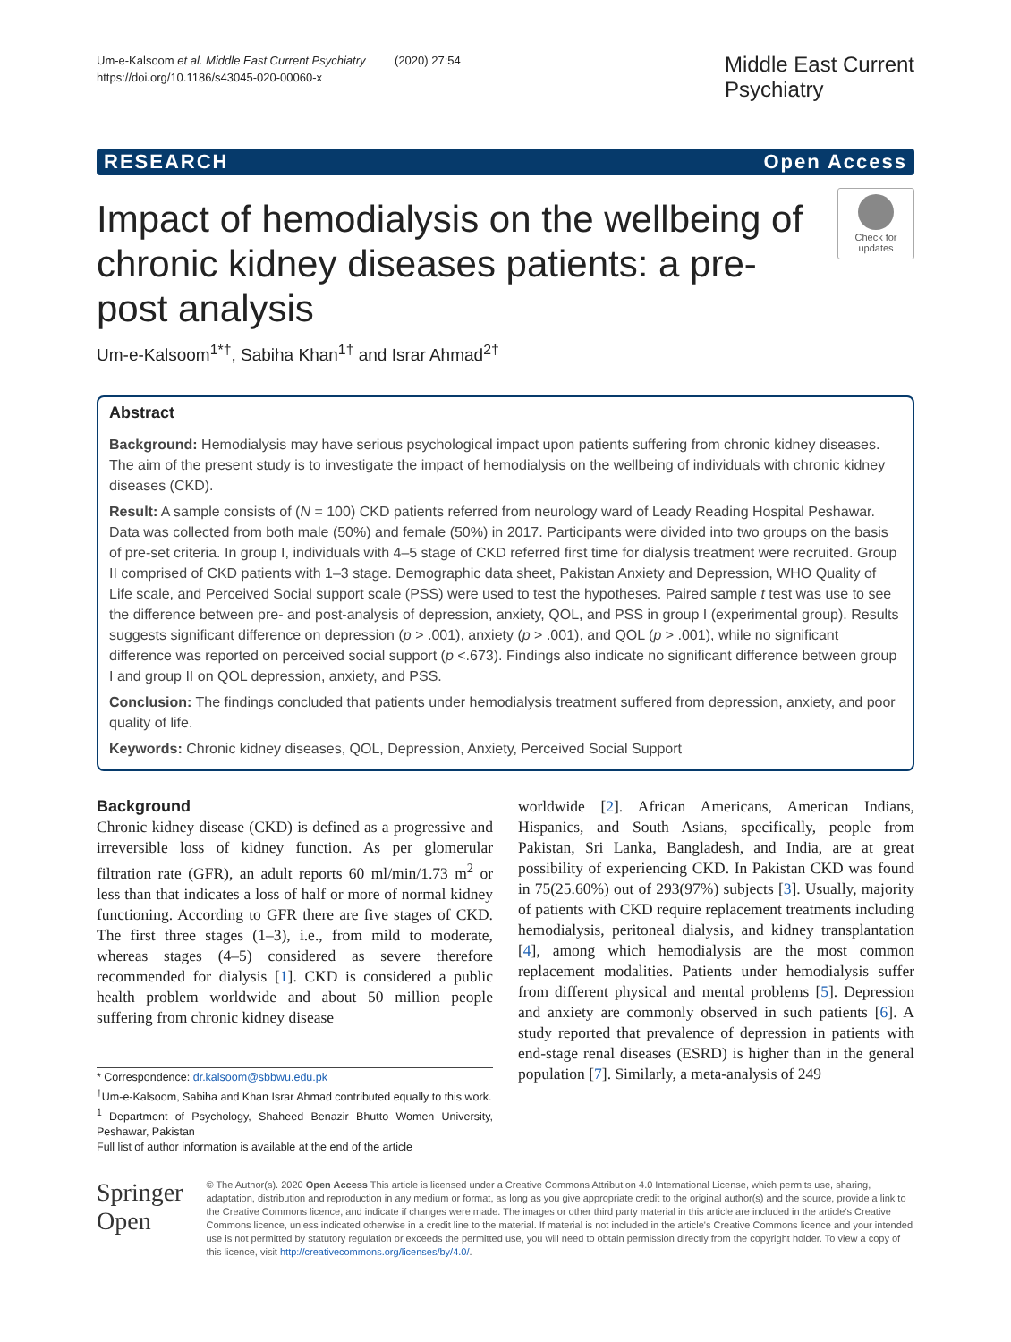Um-e-Kalsoom et al. Middle East Current Psychiatry (2020) 27:54
https://doi.org/10.1186/s43045-020-00060-x
Middle East Current
Psychiatry
RESEARCH Open Access
Impact of hemodialysis on the wellbeing of chronic kidney diseases patients: a pre-post analysis
Check for updates
Um-e-Kalsoom<sup>1*†</sup>, Sabiha Khan<sup>1†</sup> and Israr Ahmad<sup>2†</sup>
Abstract
Background: Hemodialysis may have serious psychological impact upon patients suffering from chronic kidney diseases. The aim of the present study is to investigate the impact of hemodialysis on the wellbeing of individuals with chronic kidney diseases (CKD).
Result: A sample consists of (N = 100) CKD patients referred from neurology ward of Leady Reading Hospital Peshawar. Data was collected from both male (50%) and female (50%) in 2017. Participants were divided into two groups on the basis of pre-set criteria. In group I, individuals with 4–5 stage of CKD referred first time for dialysis treatment were recruited. Group II comprised of CKD patients with 1–3 stage. Demographic data sheet, Pakistan Anxiety and Depression, WHO Quality of Life scale, and Perceived Social support scale (PSS) were used to test the hypotheses. Paired sample t test was use to see the difference between pre- and post-analysis of depression, anxiety, QOL, and PSS in group I (experimental group). Results suggests significant difference on depression (p > .001), anxiety (p > .001), and QOL (p > .001), while no significant difference was reported on perceived social support (p <.673). Findings also indicate no significant difference between group I and group II on QOL depression, anxiety, and PSS.
Conclusion: The findings concluded that patients under hemodialysis treatment suffered from depression, anxiety, and poor quality of life.
Keywords: Chronic kidney diseases, QOL, Depression, Anxiety, Perceived Social Support
Background
Chronic kidney disease (CKD) is defined as a progressive and irreversible loss of kidney function. As per glomerular filtration rate (GFR), an adult reports 60 ml/min/1.73 m<sup>2</sup> or less than that indicates a loss of half or more of normal kidney functioning. According to GFR there are five stages of CKD. The first three stages (1–3), i.e., from mild to moderate, whereas stages (4–5) considered as severe therefore recommended for dialysis [1]. CKD is considered a public health problem worldwide and about 50 million people suffering from chronic kidney disease
* Correspondence: dr.kalsoom@sbbwu.edu.pk
<sup>†</sup> Um-e-Kalsoom, Sabiha and Khan Israr Ahmad contributed equally to this work.
<sup>1</sup> Department of Psychology, Shaheed Benazir Bhutto Women University, Peshawar, Pakistan
Full list of author information is available at the end of the article
worldwide [2]. African Americans, American Indians, Hispanics, and South Asians, specifically, people from Pakistan, Sri Lanka, Bangladesh, and India, are at great possibility of experiencing CKD. In Pakistan CKD was found in 75(25.60%) out of 293(97%) subjects [3]. Usually, majority of patients with CKD require replacement treatments including hemodialysis, peritoneal dialysis, and kidney transplantation [4], among which hemodialysis are the most common replacement modalities. Patients under hemodialysis suffer from different physical and mental problems [5]. Depression and anxiety are commonly observed in such patients [6]. A study reported that prevalence of depression in patients with end-stage renal diseases (ESRD) is higher than in the general population [7]. Similarly, a meta-analysis of 249
Springer Open
© The Author(s). 2020 Open Access This article is licensed under a Creative Commons Attribution 4.0 International License, which permits use, sharing, adaptation, distribution and reproduction in any medium or format, as long as you give appropriate credit to the original author(s) and the source, provide a link to the Creative Commons licence, and indicate if changes were made. The images or other third party material in this article are included in the article's Creative Commons licence, unless indicated otherwise in a credit line to the material. If material is not included in the article's Creative Commons licence and your intended use is not permitted by statutory regulation or exceeds the permitted use, you will need to obtain permission directly from the copyright holder. To view a copy of this licence, visit http://creativecommons.org/licenses/by/4.0/.